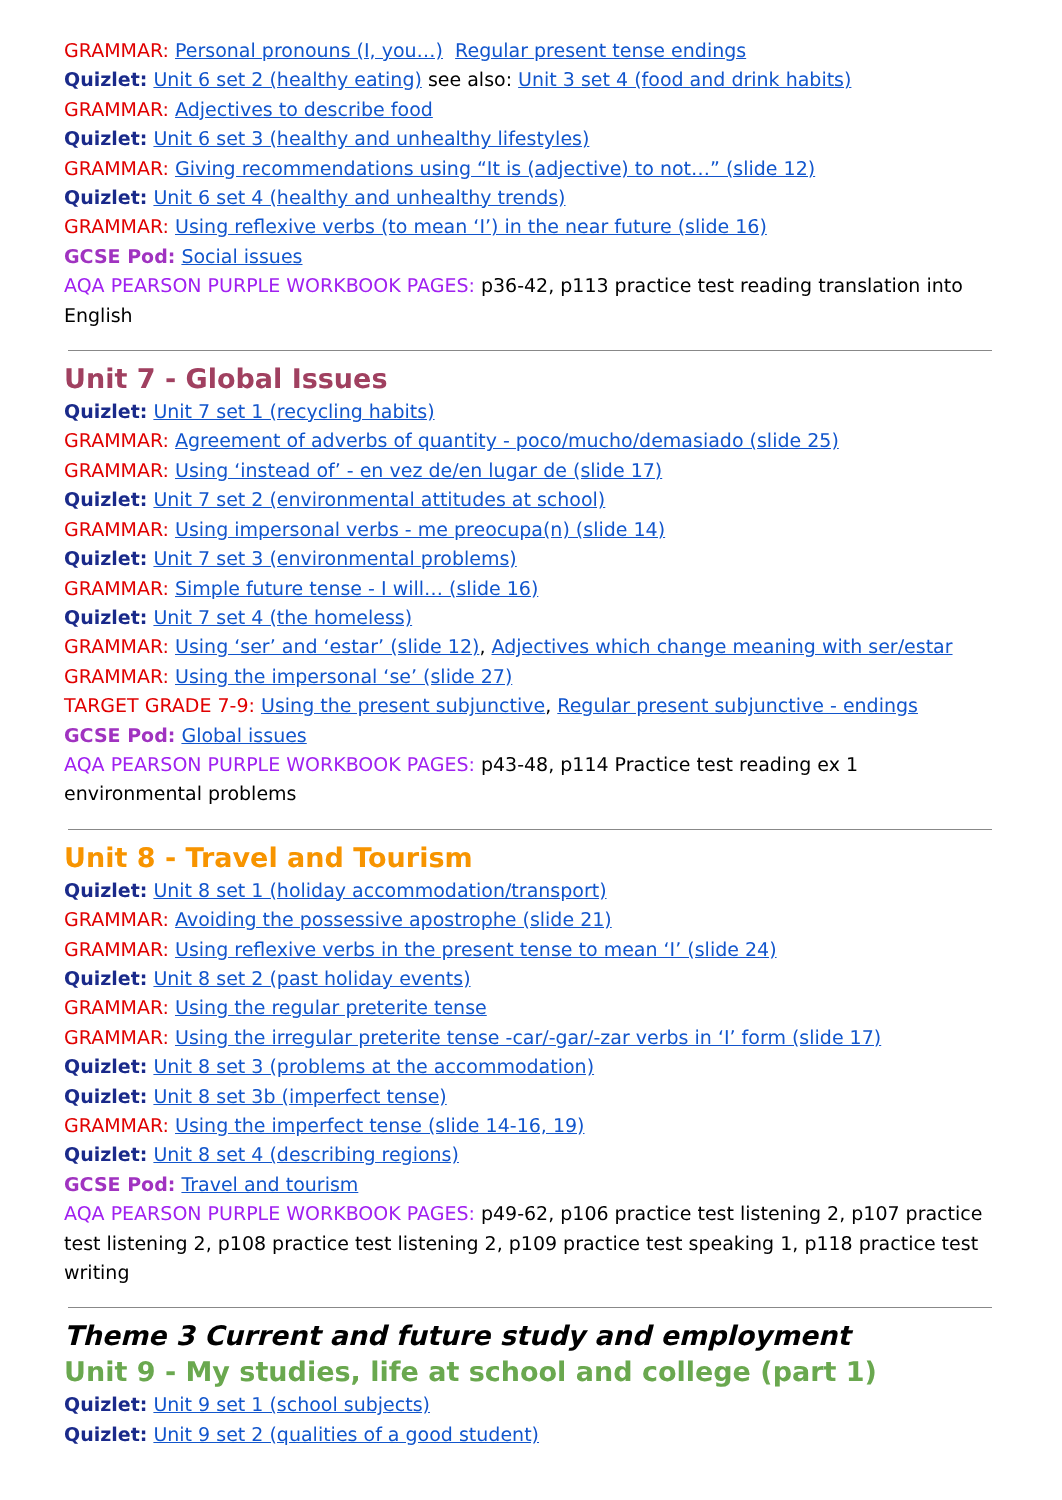GRAMMAR: Personal pronouns (I, you…) Regular present tense endings
Quizlet: Unit 6 set 2 (healthy eating) see also: Unit 3 set 4 (food and drink habits)
GRAMMAR: Adjectives to describe food
Quizlet: Unit 6 set 3 (healthy and unhealthy lifestyles)
GRAMMAR: Giving recommendations using “It is (adjective) to not…” (slide 12)
Quizlet: Unit 6 set 4 (healthy and unhealthy trends)
GRAMMAR: Using reflexive verbs (to mean ‘I’) in the near future (slide 16)
GCSE Pod: Social issues
AQA PEARSON PURPLE WORKBOOK PAGES: p36-42, p113 practice test reading translation into English
Unit 7 - Global Issues
Quizlet: Unit 7 set 1 (recycling habits)
GRAMMAR: Agreement of adverbs of quantity - poco/mucho/demasiado (slide 25)
GRAMMAR: Using ‘instead of’ - en vez de/en lugar de (slide 17)
Quizlet: Unit 7 set 2 (environmental attitudes at school)
GRAMMAR: Using impersonal verbs - me preocupa(n) (slide 14)
Quizlet: Unit 7 set 3 (environmental problems)
GRAMMAR: Simple future tense - I will… (slide 16)
Quizlet: Unit 7 set 4 (the homeless)
GRAMMAR: Using ‘ser’ and ‘estar’ (slide 12), Adjectives which change meaning with ser/estar
GRAMMAR: Using the impersonal ‘se’ (slide 27)
TARGET GRADE 7-9: Using the present subjunctive, Regular present subjunctive - endings
GCSE Pod: Global issues
AQA PEARSON PURPLE WORKBOOK PAGES: p43-48, p114 Practice test reading ex 1 environmental problems
Unit 8 - Travel and Tourism
Quizlet: Unit 8 set 1 (holiday accommodation/transport)
GRAMMAR: Avoiding the possessive apostrophe (slide 21)
GRAMMAR: Using reflexive verbs in the present tense to mean ‘I’ (slide 24)
Quizlet: Unit 8 set 2 (past holiday events)
GRAMMAR: Using the regular preterite tense
GRAMMAR: Using the irregular preterite tense -car/-gar/-zar verbs in ‘I’ form (slide 17)
Quizlet: Unit 8 set 3 (problems at the accommodation)
Quizlet: Unit 8 set 3b (imperfect tense)
GRAMMAR: Using the imperfect tense (slide 14-16, 19)
Quizlet: Unit 8 set 4 (describing regions)
GCSE Pod: Travel and tourism
AQA PEARSON PURPLE WORKBOOK PAGES: p49-62, p106 practice test listening 2, p107 practice test listening 2, p108 practice test listening 2, p109 practice test speaking 1, p118 practice test writing
Theme 3 Current and future study and employment
Unit 9 - My studies, life at school and college (part 1)
Quizlet: Unit 9 set 1 (school subjects)
Quizlet: Unit 9 set 2 (qualities of a good student)